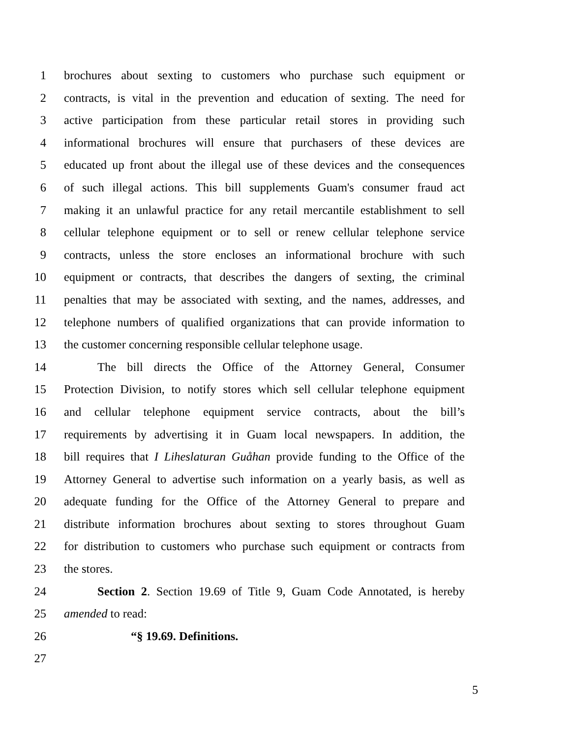1 brochures about sexting to customers who purchase such equipment or
2 contracts, is vital in the prevention and education of sexting. The need for
3 active participation from these particular retail stores in providing such
4 informational brochures will ensure that purchasers of these devices are
5 educated up front about the illegal use of these devices and the consequences
6 of such illegal actions. This bill supplements Guam's consumer fraud act
7 making it an unlawful practice for any retail mercantile establishment to sell
8 cellular telephone equipment or to sell or renew cellular telephone service
9 contracts, unless the store encloses an informational brochure with such
10 equipment or contracts, that describes the dangers of sexting, the criminal
11 penalties that may be associated with sexting, and the names, addresses, and
12 telephone numbers of qualified organizations that can provide information to
13 the customer concerning responsible cellular telephone usage.
14 The bill directs the Office of the Attorney General, Consumer
15 Protection Division, to notify stores which sell cellular telephone equipment
16 and cellular telephone equipment service contracts, about the bill’s
17 requirements by advertising it in Guam local newspapers. In addition, the
18 bill requires that I Liheslaturan Guåhan provide funding to the Office of the
19 Attorney General to advertise such information on a yearly basis, as well as
20 adequate funding for the Office of the Attorney General to prepare and
21 distribute information brochures about sexting to stores throughout Guam
22 for distribution to customers who purchase such equipment or contracts from
23 the stores.
24 Section 2. Section 19.69 of Title 9, Guam Code Annotated, is hereby
25 amended to read:
26 “§ 19.69. Definitions.
27
5